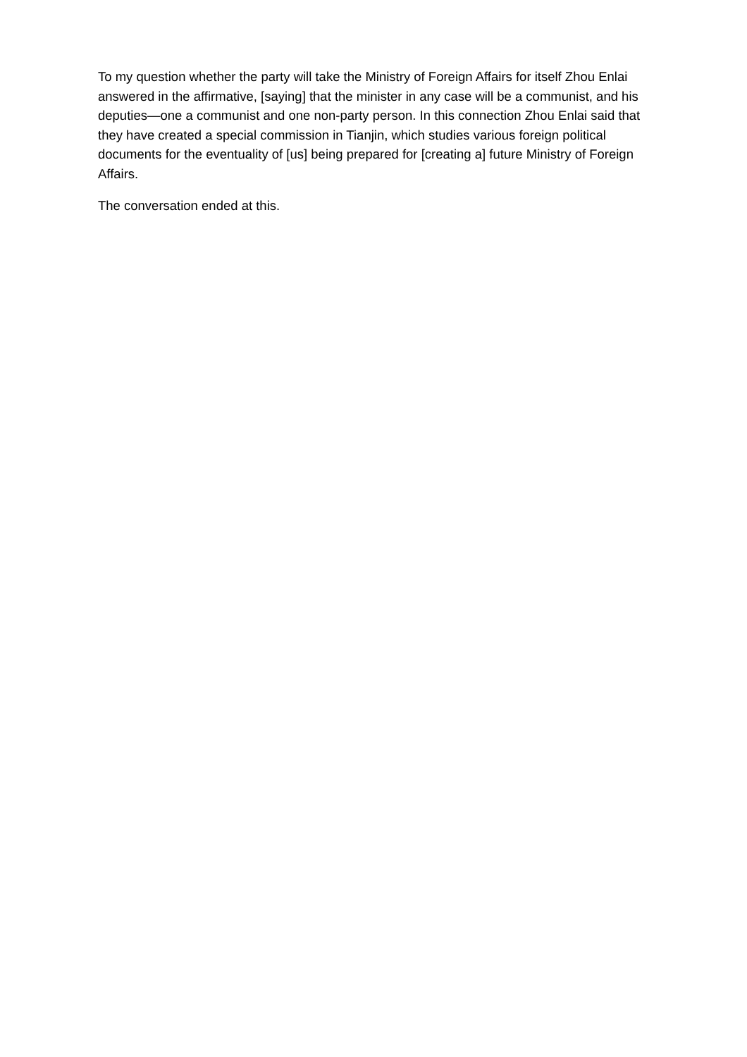To my question whether the party will take the Ministry of Foreign Affairs for itself Zhou Enlai answered in the affirmative, [saying] that the minister in any case will be a communist, and his deputies—one a communist and one non-party person. In this connection Zhou Enlai said that they have created a special commission in Tianjin, which studies various foreign political documents for the eventuality of [us] being prepared for [creating a] future Ministry of Foreign Affairs.
The conversation ended at this.